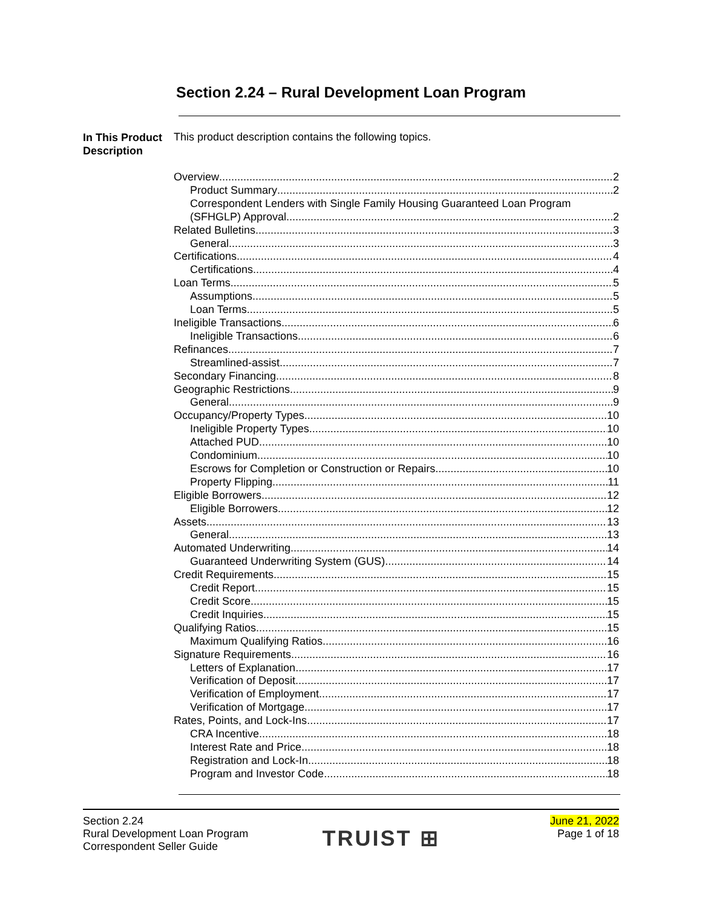Section 2.24 – Rural Development Loan Program
In This Product Description
This product description contains the following topics.
Overview 2
Product Summary 2
Correspondent Lenders with Single Family Housing Guaranteed Loan Program
(SFHGLP) Approval 2
Related Bulletins 3
General 3
Certifications 4
Certifications 4
Loan Terms 5
Assumptions 5
Loan Terms 5
Ineligible Transactions 6
Ineligible Transactions 6
Refinances 7
Streamlined-assist 7
Secondary Financing 8
Geographic Restrictions 9
General 9
Occupancy/Property Types 10
Ineligible Property Types 10
Attached PUD 10
Condominium 10
Escrows for Completion or Construction or Repairs 10
Property Flipping 11
Eligible Borrowers 12
Eligible Borrowers 12
Assets 13
General 13
Automated Underwriting 14
Guaranteed Underwriting System (GUS) 14
Credit Requirements 15
Credit Report 15
Credit Score 15
Credit Inquiries 15
Qualifying Ratios 15
Maximum Qualifying Ratios 16
Signature Requirements 16
Letters of Explanation 17
Verification of Deposit 17
Verification of Employment 17
Verification of Mortgage 17
Rates, Points, and Lock-Ins 17
CRA Incentive 18
Interest Rate and Price 18
Registration and Lock-In 18
Program and Investor Code 18
Section 2.24
Rural Development Loan Program
Correspondent Seller Guide
TRUIST ⊞
June 21, 2022
Page 1 of 18